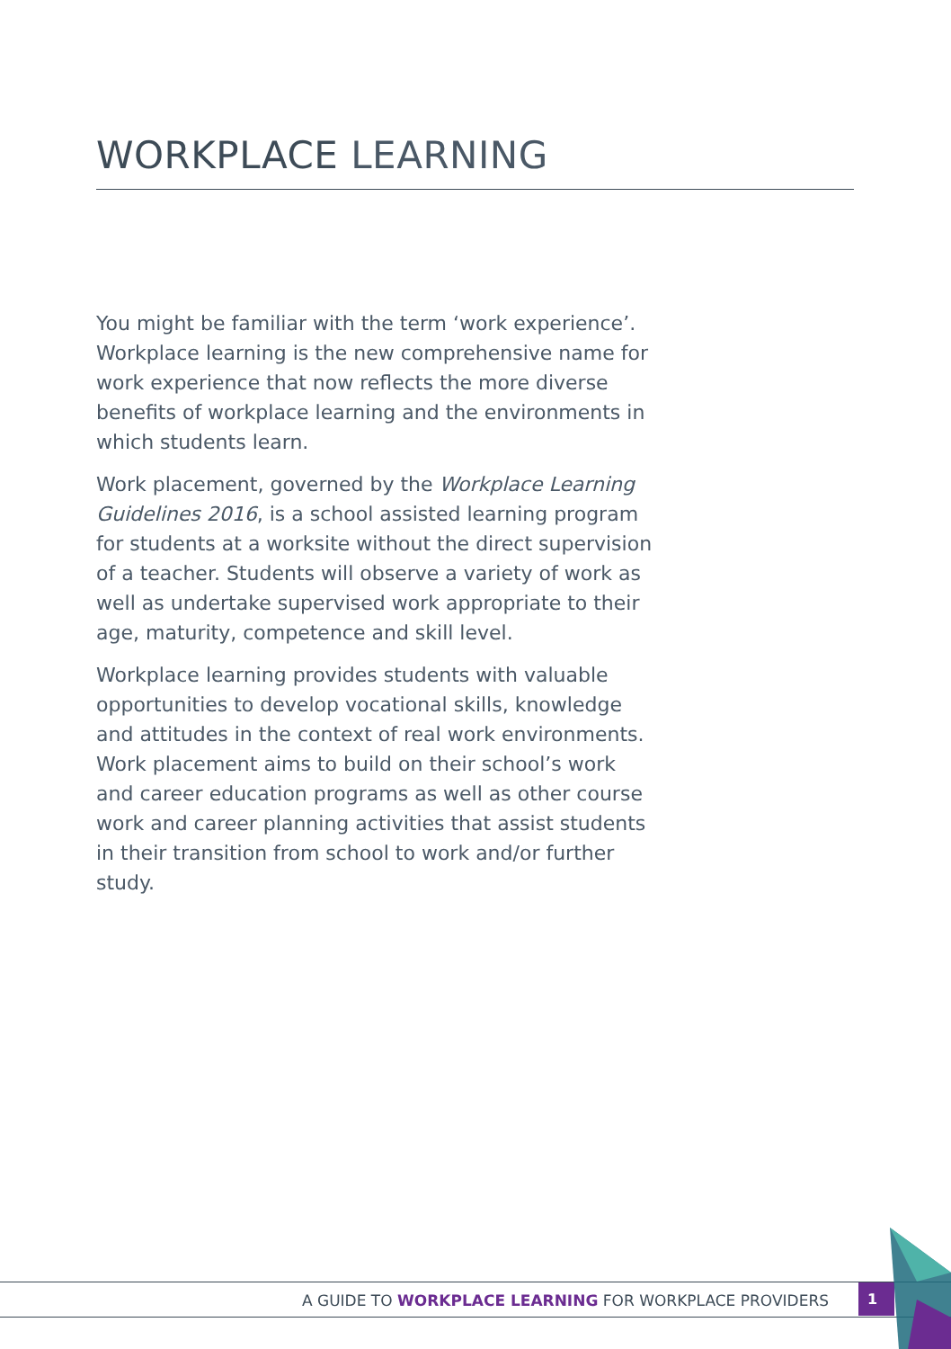WORKPLACE LEARNING
You might be familiar with the term ‘work experience’. Workplace learning is the new comprehensive name for work experience that now reflects the more diverse benefits of workplace learning and the environments in which students learn.
Work placement, governed by the Workplace Learning Guidelines 2016, is a school assisted learning program for students at a worksite without the direct supervision of a teacher. Students will observe a variety of work as well as undertake supervised work appropriate to their age, maturity, competence and skill level.
Workplace learning provides students with valuable opportunities to develop vocational skills, knowledge and attitudes in the context of real work environments. Work placement aims to build on their school’s work and career education programs as well as other course work and career planning activities that assist students in their transition from school to work and/or further study.
A GUIDE TO WORKPLACE LEARNING FOR WORKPLACE PROVIDERS 1